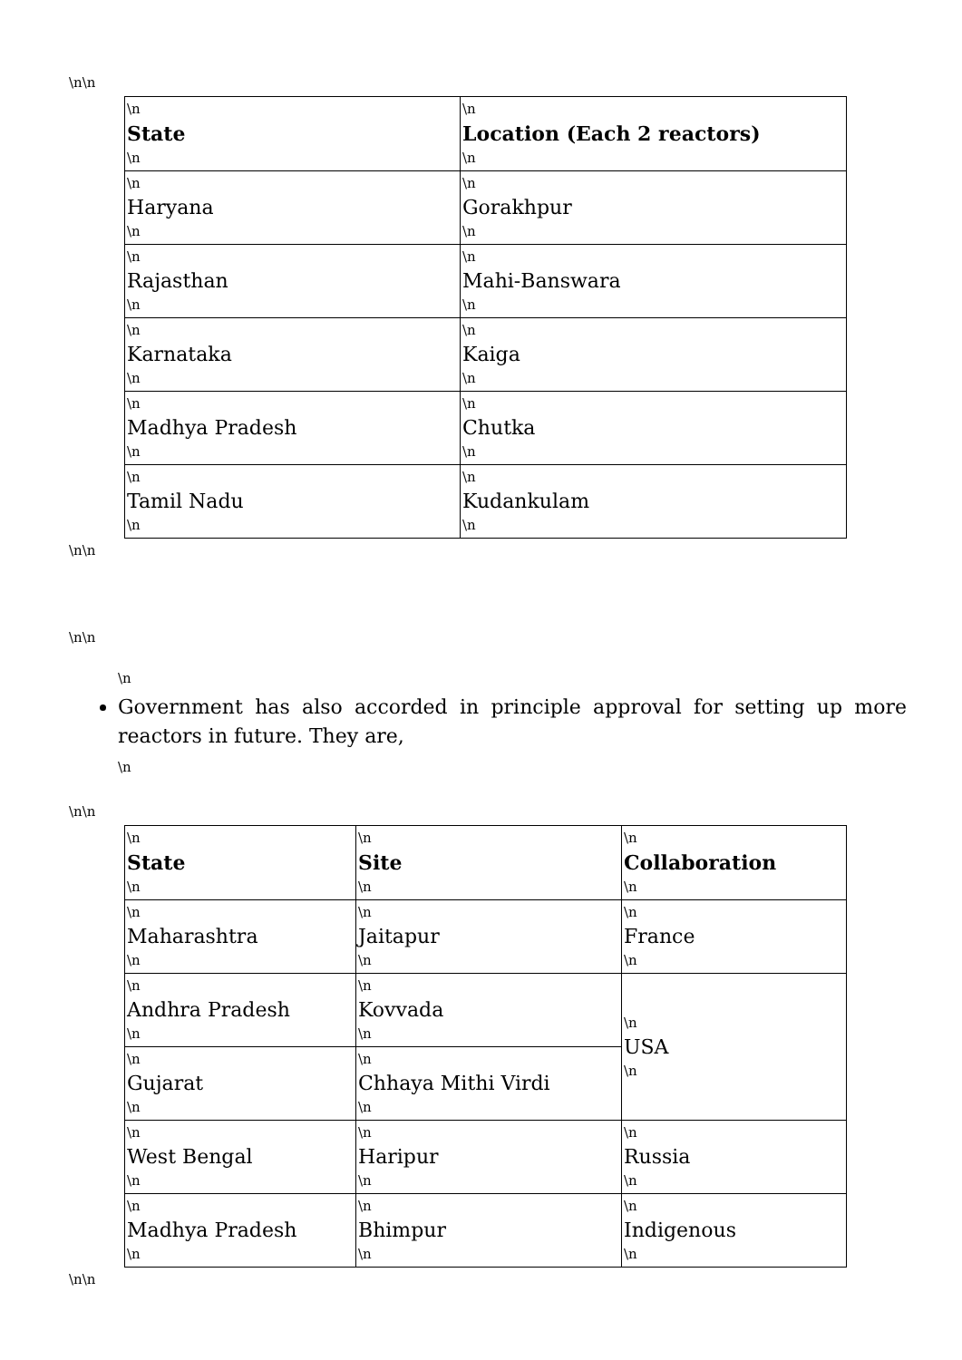\n\n
| \n State \n | \n Location (Each 2 reactors) \n |
| \n Haryana \n | \n Gorakhpur \n |
| \n Rajasthan \n | \n Mahi-Banswara \n |
| \n Karnataka \n | \n Kaiga \n |
| \n Madhya Pradesh \n | \n Chutka \n |
| \n Tamil Nadu \n | \n Kudankulam \n |
\n\n
\n\n
\n
Government has also accorded in principle approval for setting up more reactors in future. They are,
\n
\n\n
| \n State \n | \n Site \n | \n Collaboration \n |
| \n Maharashtra \n | \n Jaitapur \n | \n France \n |
| \n Andhra Pradesh \n | \n Kovvada \n | \n USA \n |
| \n Gujarat \n | \n Chhaya Mithi Virdi \n | |
| \n West Bengal \n | \n Haripur \n | \n Russia \n |
| \n Madhya Pradesh \n | \n Bhimpur \n | \n Indigenous \n |
\n\n